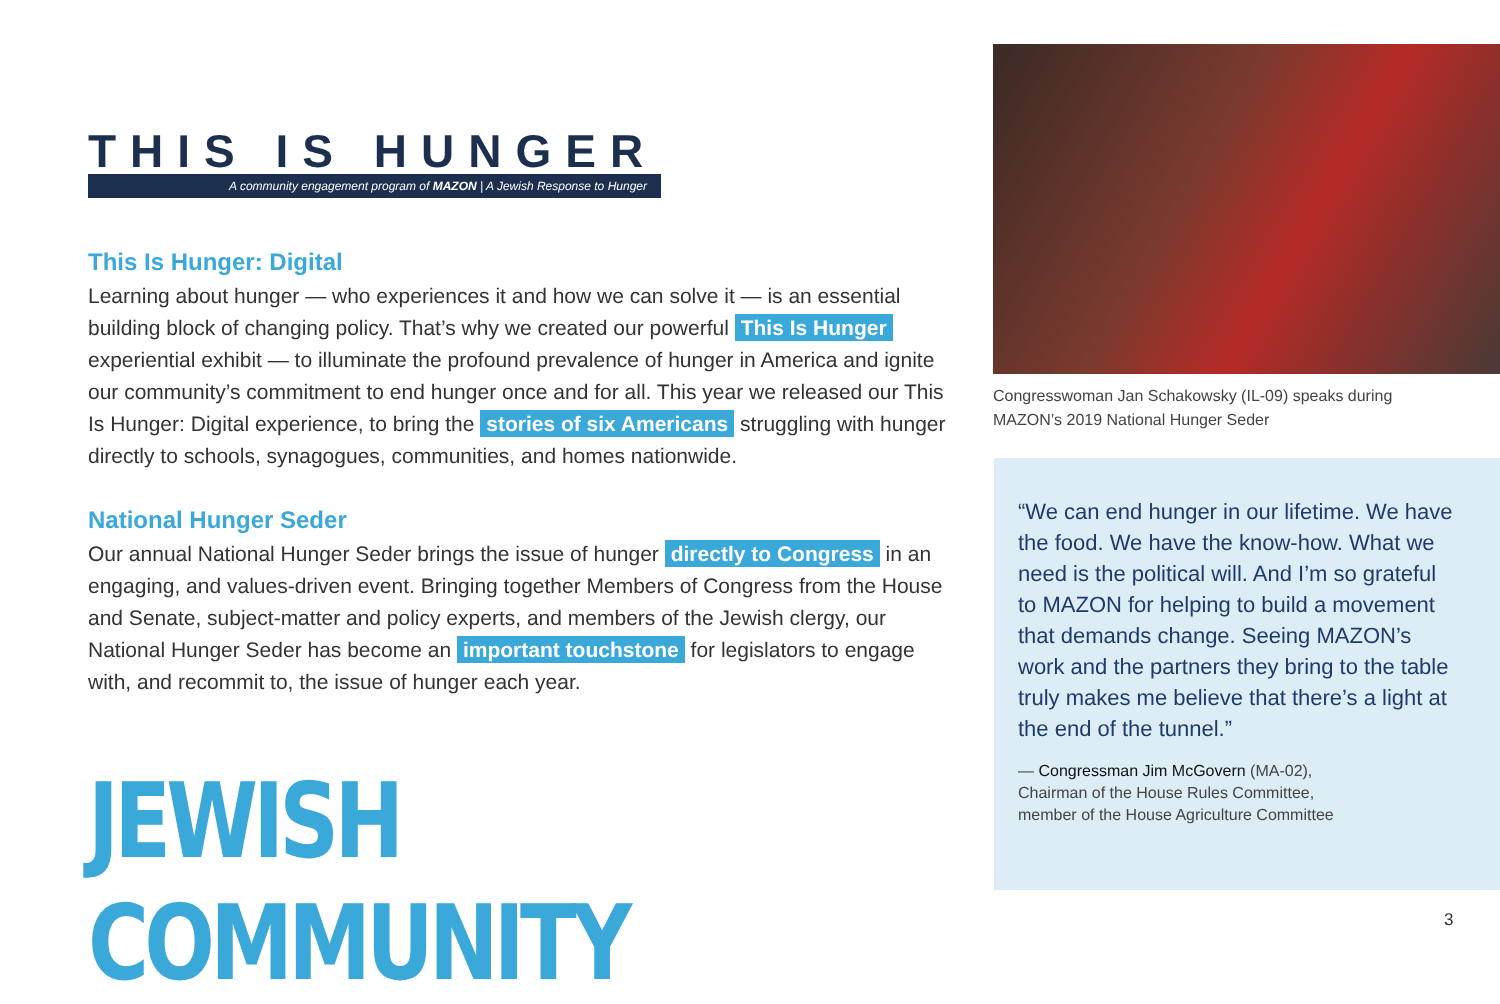THIS IS HUNGER
A community engagement program of MAZON | A Jewish Response to Hunger
This Is Hunger: Digital
Learning about hunger — who experiences it and how we can solve it — is an essential building block of changing policy. That’s why we created our powerful This Is Hunger experiential exhibit — to illuminate the profound prevalence of hunger in America and ignite our community’s commitment to end hunger once and for all. This year we released our This Is Hunger: Digital experience, to bring the stories of six Americans struggling with hunger directly to schools, synagogues, communities, and homes nationwide.
National Hunger Seder
Our annual National Hunger Seder brings the issue of hunger directly to Congress in an engaging, and values-driven event. Bringing together Members of Congress from the House and Senate, subject-matter and policy experts, and members of the Jewish clergy, our National Hunger Seder has become an important touchstone for legislators to engage with, and recommit to, the issue of hunger each year.
JEWISH COMMUNITY
Congresswoman Jan Schakowsky (IL-09) speaks during MAZON’s 2019 National Hunger Seder
“We can end hunger in our lifetime. We have the food. We have the know-how. What we need is the political will. And I’m so grateful to MAZON for helping to build a movement that demands change. Seeing MAZON’s work and the partners they bring to the table truly makes me believe that there’s a light at the end of the tunnel.”
— Congressman Jim McGovern (MA-02),
Chairman of the House Rules Committee,
member of the House Agriculture Committee
3